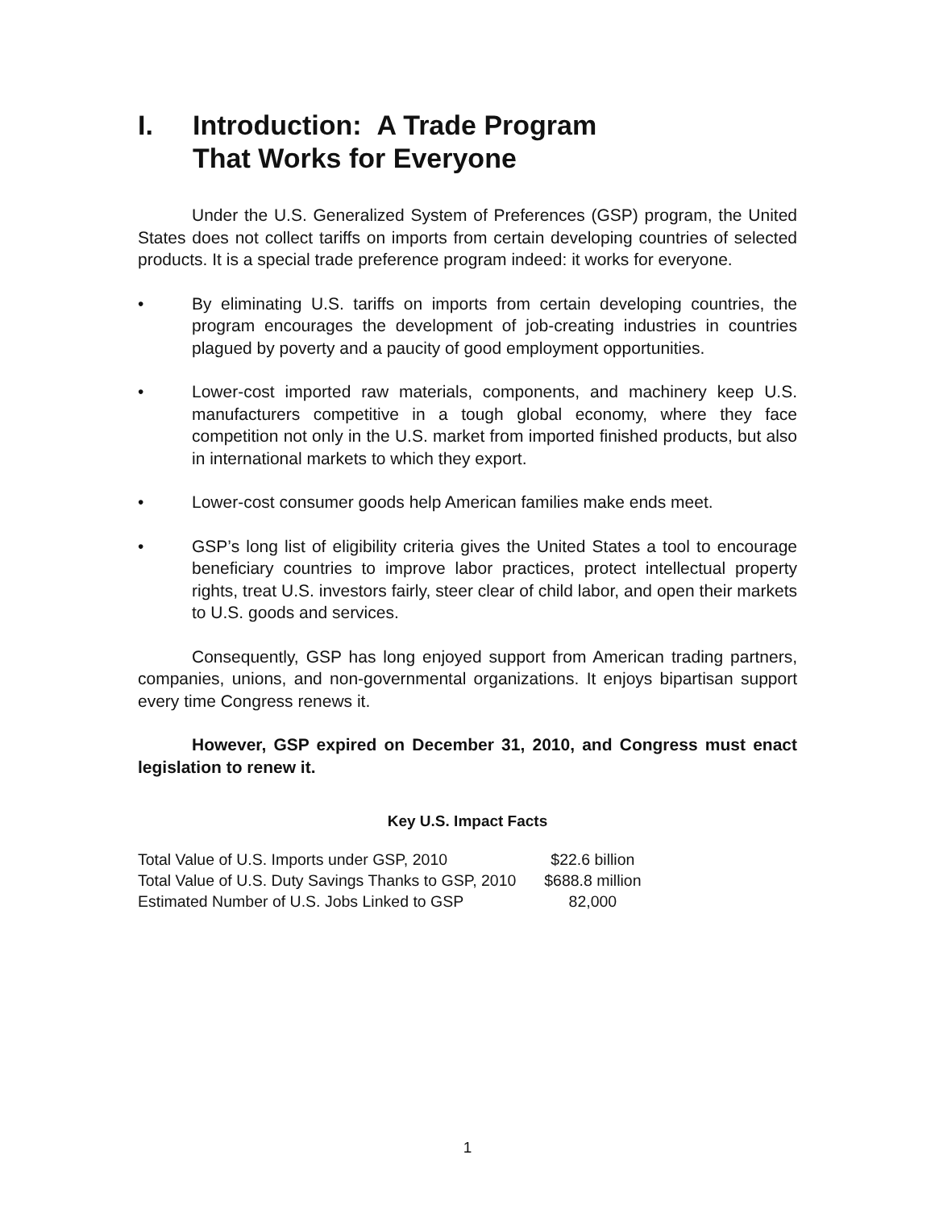I. Introduction: A Trade Program
That Works for Everyone
Under the U.S. Generalized System of Preferences (GSP) program, the United States does not collect tariffs on imports from certain developing countries of selected products. It is a special trade preference program indeed: it works for everyone.
• By eliminating U.S. tariffs on imports from certain developing countries, the program encourages the development of job-creating industries in countries plagued by poverty and a paucity of good employment opportunities.
• Lower-cost imported raw materials, components, and machinery keep U.S. manufacturers competitive in a tough global economy, where they face competition not only in the U.S. market from imported finished products, but also in international markets to which they export.
• Lower-cost consumer goods help American families make ends meet.
• GSP’s long list of eligibility criteria gives the United States a tool to encourage beneficiary countries to improve labor practices, protect intellectual property rights, treat U.S. investors fairly, steer clear of child labor, and open their markets to U.S. goods and services.
Consequently, GSP has long enjoyed support from American trading partners, companies, unions, and non-governmental organizations. It enjoys bipartisan support every time Congress renews it.
However, GSP expired on December 31, 2010, and Congress must enact legislation to renew it.
Key U.S. Impact Facts
| Total Value of U.S. Imports under GSP, 2010 | $22.6 billion |
| Total Value of U.S. Duty Savings Thanks to GSP, 2010 | $688.8 million |
| Estimated Number of U.S. Jobs Linked to GSP | 82,000 |
1